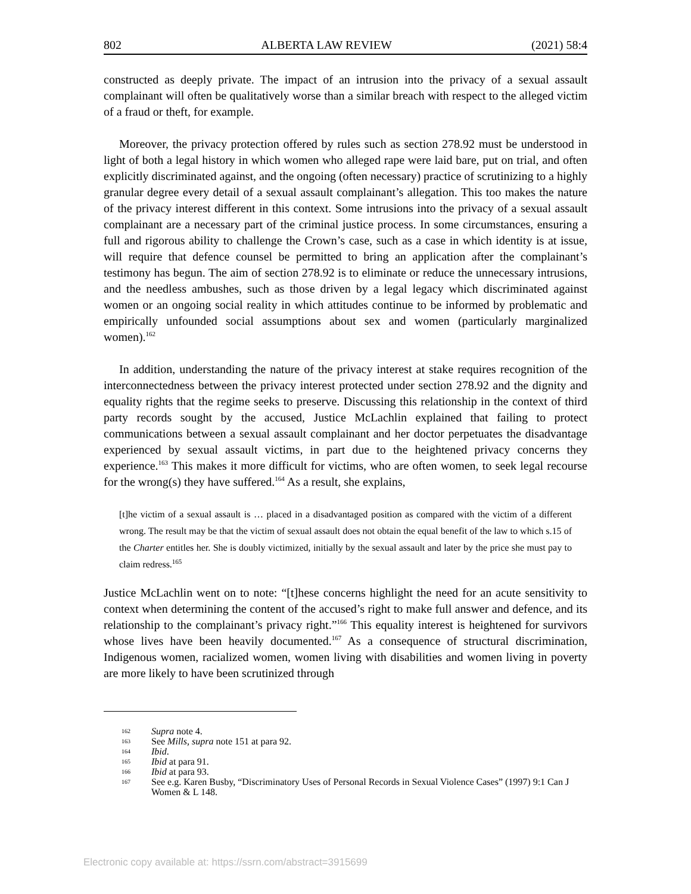802 ALBERTA LAW REVIEW (2021) 58:4
constructed as deeply private. The impact of an intrusion into the privacy of a sexual assault complainant will often be qualitatively worse than a similar breach with respect to the alleged victim of a fraud or theft, for example.
Moreover, the privacy protection offered by rules such as section 278.92 must be understood in light of both a legal history in which women who alleged rape were laid bare, put on trial, and often explicitly discriminated against, and the ongoing (often necessary) practice of scrutinizing to a highly granular degree every detail of a sexual assault complainant’s allegation. This too makes the nature of the privacy interest different in this context. Some intrusions into the privacy of a sexual assault complainant are a necessary part of the criminal justice process. In some circumstances, ensuring a full and rigorous ability to challenge the Crown’s case, such as a case in which identity is at issue, will require that defence counsel be permitted to bring an application after the complainant’s testimony has begun. The aim of section 278.92 is to eliminate or reduce the unnecessary intrusions, and the needless ambushes, such as those driven by a legal legacy which discriminated against women or an ongoing social reality in which attitudes continue to be informed by problematic and empirically unfounded social assumptions about sex and women (particularly marginalized women).<sup>162</sup>
In addition, understanding the nature of the privacy interest at stake requires recognition of the interconnectedness between the privacy interest protected under section 278.92 and the dignity and equality rights that the regime seeks to preserve. Discussing this relationship in the context of third party records sought by the accused, Justice McLachlin explained that failing to protect communications between a sexual assault complainant and her doctor perpetuates the disadvantage experienced by sexual assault victims, in part due to the heightened privacy concerns they experience.<sup>163</sup> This makes it more difficult for victims, who are often women, to seek legal recourse for the wrong(s) they have suffered.<sup>164</sup> As a result, she explains,
[t]he victim of a sexual assault is … placed in a disadvantaged position as compared with the victim of a different wrong. The result may be that the victim of sexual assault does not obtain the equal benefit of the law to which s.15 of the Charter entitles her. She is doubly victimized, initially by the sexual assault and later by the price she must pay to claim redress.<sup>165</sup>
Justice McLachlin went on to note: “[t]hese concerns highlight the need for an acute sensitivity to context when determining the content of the accused’s right to make full answer and defence, and its relationship to the complainant’s privacy right.”<sup>166</sup> This equality interest is heightened for survivors whose lives have been heavily documented.<sup>167</sup> As a consequence of structural discrimination, Indigenous women, racialized women, women living with disabilities and women living in poverty are more likely to have been scrutinized through
162 Supra note 4.
163 See Mills, supra note 151 at para 92.
164 Ibid.
165 Ibid at para 91.
166 Ibid at para 93.
167 See e.g. Karen Busby, “Discriminatory Uses of Personal Records in Sexual Violence Cases” (1997) 9:1 Can J Women & L 148.
Electronic copy available at: https://ssrn.com/abstract=3915699